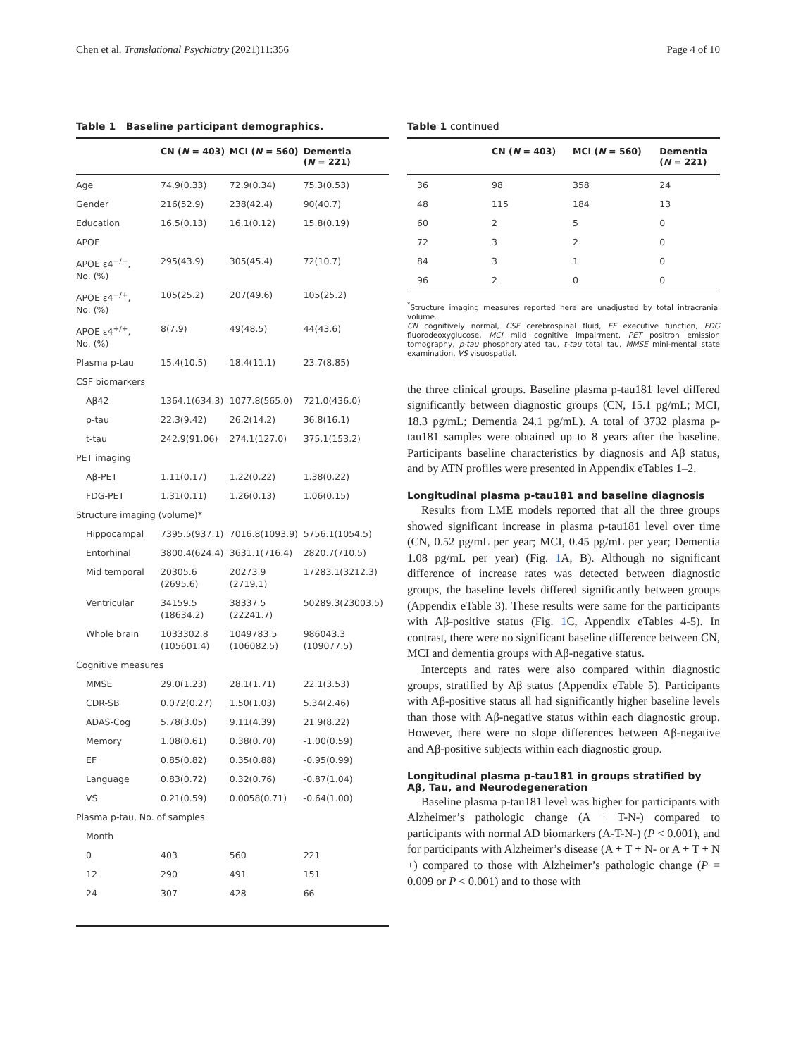Chen et al. Translational Psychiatry (2021)11:356 Page 4 of 10
Table 1 Baseline participant demographics.
| | CN ( N = 403) | MCI ( N = 560) | Dementia ( N = 221) |
| --- | --- | --- | --- |
| Age | 74.9(0.33) | 72.9(0.34) | 75.3(0.53) |
| Gender | 216(52.9) | 238(42.4) | 90(40.7) |
| Education | 16.5(0.13) | 16.1(0.12) | 15.8(0.19) |
| APOE | | | |
| APOE ε4<sup>−/−</sup>, No. (%) | 295(43.9) | 305(45.4) | 72(10.7) |
| APOE ε4<sup>−/+</sup>, No. (%) | 105(25.2) | 207(49.6) | 105(25.2) |
| APOE ε4<sup>+/+</sup>, No. (%) | 8(7.9) | 49(48.5) | 44(43.6) |
| Plasma p-tau | 15.4(10.5) | 18.4(11.1) | 23.7(8.85) |
| CSF biomarkers | | | |
| Aβ42 | 1364.1(634.3) | 1077.8(565.0) | 721.0(436.0) |
| p-tau | 22.3(9.42) | 26.2(14.2) | 36.8(16.1) |
| t-tau | 242.9(91.06) | 274.1(127.0) | 375.1(153.2) |
| PET imaging | | | |
| Aβ-PET | 1.11(0.17) | 1.22(0.22) | 1.38(0.22) |
| FDG-PET | 1.31(0.11) | 1.26(0.13) | 1.06(0.15) |
| Structure imaging (volume)* | | | |
| Hippocampal | 7395.5(937.1) | 7016.8(1093.9) | 5756.1(1054.5) |
| Entorhinal | 3800.4(624.4) | 3631.1(716.4) | 2820.7(710.5) |
| Mid temporal | 20305.6 (2695.6) | 20273.9 (2719.1) | 17283.1(3212.3) |
| Ventricular | 34159.5 (18634.2) | 38337.5 (22241.7) | 50289.3(23003.5) |
| Whole brain | 1033302.8 (105601.4) | 1049783.5 (106082.5) | 986043.3 (109077.5) |
| Cognitive measures | | | |
| MMSE | 29.0(1.23) | 28.1(1.71) | 22.1(3.53) |
| CDR-SB | 0.072(0.27) | 1.50(1.03) | 5.34(2.46) |
| ADAS-Cog | 5.78(3.05) | 9.11(4.39) | 21.9(8.22) |
| Memory | 1.08(0.61) | 0.38(0.70) | -1.00(0.59) |
| EF | 0.85(0.82) | 0.35(0.88) | -0.95(0.99) |
| Language | 0.83(0.72) | 0.32(0.76) | -0.87(1.04) |
| VS | 0.21(0.59) | 0.0058(0.71) | -0.64(1.00) |
| Plasma p-tau, No. of samples | | | |
| Month | | | |
| 0 | 403 | 560 | 221 |
| 12 | 290 | 491 | 151 |
| 24 | 307 | 428 | 66 |
Table 1 continued
| | CN ( N = 403) | MCI ( N = 560) | Dementia ( N = 221) |
| --- | --- | --- | --- |
| 36 | 98 | 358 | 24 |
| 48 | 115 | 184 | 13 |
| 60 | 2 | 5 | 0 |
| 72 | 3 | 2 | 0 |
| 84 | 3 | 1 | 0 |
| 96 | 2 | 0 | 0 |
<sup>*</sup> Structure imaging measures reported here are unadjusted by total intracranial volume.
CN cognitively normal, CSF cerebrospinal fluid, EF executive function, FDG fluorodeoxyglucose, MCI mild cognitive impairment, PET positron emission tomography, p-tau phosphorylated tau, t-tau total tau, MMSE mini-mental state examination, VS visuospatial.
the three clinical groups. Baseline plasma p-tau181 level differed significantly between diagnostic groups (CN, 15.1 pg/mL; MCI, 18.3 pg/mL; Dementia 24.1 pg/mL). A total of 3732 plasma p-tau181 samples were obtained up to 8 years after the baseline. Participants baseline characteristics by diagnosis and Aβ status, and by ATN profiles were presented in Appendix eTables 1–2.
Longitudinal plasma p-tau181 and baseline diagnosis
Results from LME models reported that all the three groups showed significant increase in plasma p-tau181 level over time (CN, 0.52 pg/mL per year; MCI, 0.45 pg/mL per year; Dementia 1.08 pg/mL per year) (Fig. 1 A, B). Although no significant difference of increase rates was detected between diagnostic groups, the baseline levels differed significantly between groups (Appendix eTable 3). These results were same for the participants with Aβ-positive status (Fig. 1 C, Appendix eTables 4-5). In contrast, there were no significant baseline difference between CN, MCI and dementia groups with Aβ-negative status.
Intercepts and rates were also compared within diagnostic groups, stratified by Aβ status (Appendix eTable 5). Participants with Aβ-positive status all had significantly higher baseline levels than those with Aβ-negative status within each diagnostic group. However, there were no slope differences between Aβ-negative and Aβ-positive subjects within each diagnostic group.
Longitudinal plasma p-tau181 in groups stratified by Aβ, Tau, and Neurodegeneration
Baseline plasma p-tau181 level was higher for participants with Alzheimer’s pathologic change (A + T-N-) compared to participants with normal AD biomarkers (A-T-N-) (P < 0.001), and for participants with Alzheimer’s disease (A + T + N- or A + T + N +) compared to those with Alzheimer’s pathologic change (P = 0.009 or P < 0.001) and to those with